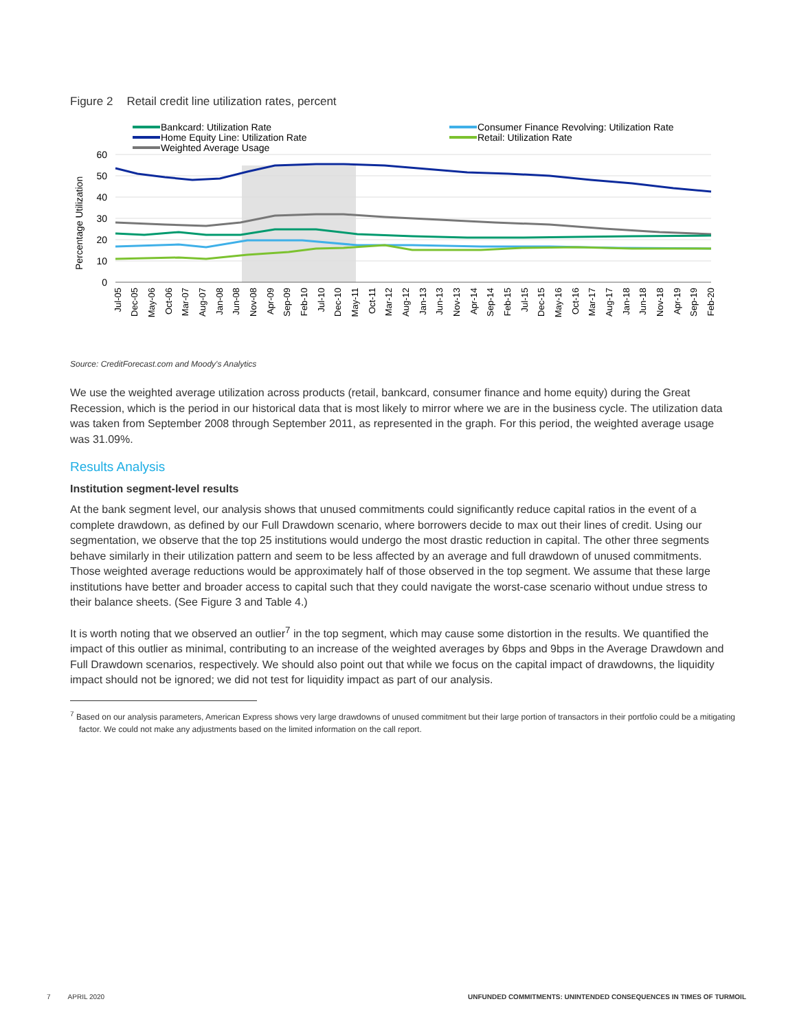Figure 2 Retail credit line utilization rates, percent
Bankcard: Utilization Rate
Home Equity Line: Utilization Rate
Weighted Average Usage
Consumer Finance Revolving: Utilization Rate
Retail: Utilization Rate
60
50
40
30
20
10
0
Percentage Utilization
Jul-05
Dec-05
May-06
Oct-06
Mar-07
Aug-07
Jan-08
Jun-08
Nov-08
Apr-09
Sep-09
Feb-10
Jul-10
Dec-10
May-11
Oct-11
Mar-12
Aug-12
Jan-13
Jun-13
Nov-13
Apr-14
Sep-14
Feb-15
Jul-15
Dec-15
May-16
Oct-16
Mar-17
Aug-17
Jan-18
Jun-18
Nov-18
Apr-19
Sep-19
Feb-20
Source: CreditForecast.com and Moody's Analytics
We use the weighted average utilization across products (retail, bankcard, consumer finance and home equity) during the Great Recession, which is the period in our historical data that is most likely to mirror where we are in the business cycle. The utilization data was taken from September 2008 through September 2011, as represented in the graph. For this period, the weighted average usage was 31.09%.
Results Analysis
Institution segment-level results
At the bank segment level, our analysis shows that unused commitments could significantly reduce capital ratios in the event of a complete drawdown, as defined by our Full Drawdown scenario, where borrowers decide to max out their lines of credit. Using our segmentation, we observe that the top 25 institutions would undergo the most drastic reduction in capital. The other three segments behave similarly in their utilization pattern and seem to be less affected by an average and full drawdown of unused commitments. Those weighted average reductions would be approximately half of those observed in the top segment. We assume that these large institutions have better and broader access to capital such that they could navigate the worst-case scenario without undue stress to their balance sheets. (See Figure 3 and Table 4.)
It is worth noting that we observed an outlier<sup>7</sup> in the top segment, which may cause some distortion in the results. We quantified the impact of this outlier as minimal, contributing to an increase of the weighted averages by 6bps and 9bps in the Average Drawdown and Full Drawdown scenarios, respectively. We should also point out that while we focus on the capital impact of drawdowns, the liquidity impact should not be ignored; we did not test for liquidity impact as part of our analysis.
<sup>7</sup> Based on our analysis parameters, American Express shows very large drawdowns of unused commitment but their large portion of transactors in their portfolio could be a mitigating factor. We could not make any adjustments based on the limited information on the call report.
7 APRIL 2020 UNFUNDED COMMITMENTS: UNINTENDED CONSEQUENCES IN TIMES OF TURMOIL